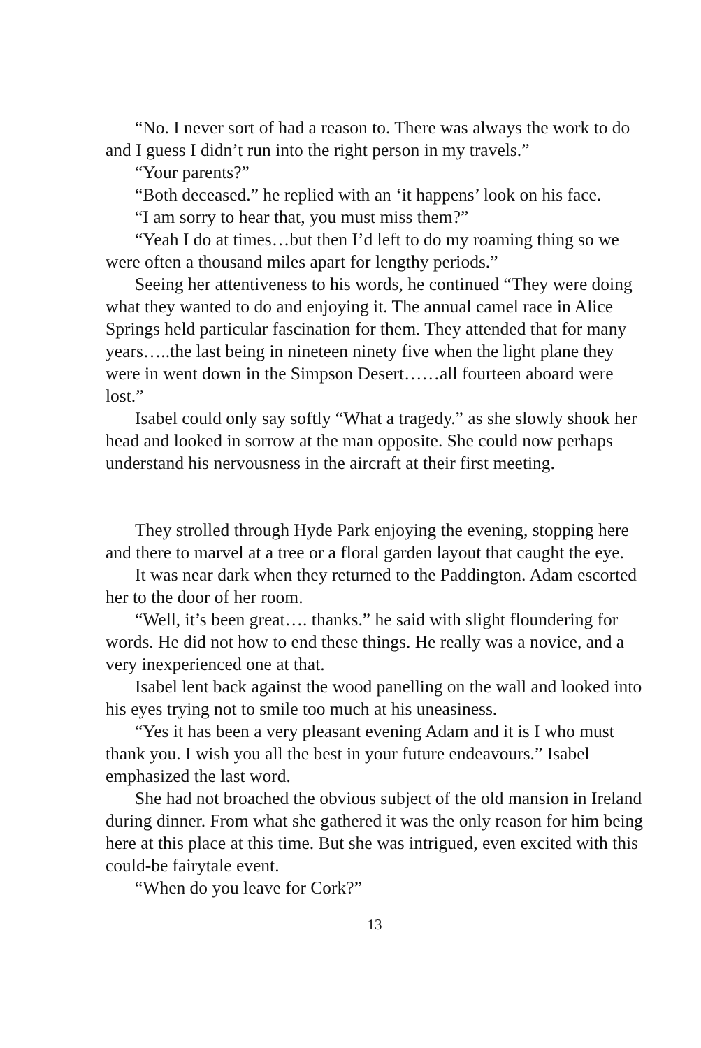“No. I never sort of had a reason to. There was always the work to do and I guess I didn’t run into the right person in my travels.”
“Your parents?”
“Both deceased.” he replied with an ‘it happens’ look on his face.
“I am sorry to hear that, you must miss them?”
“Yeah I do at times…but then I’d left to do my roaming thing so we were often a thousand miles apart for lengthy periods.”
Seeing her attentiveness to his words, he continued “They were doing what they wanted to do and enjoying it. The annual camel race in Alice Springs held particular fascination for them. They attended that for many years…..the last being in nineteen ninety five when the light plane they were in went down in the Simpson Desert……all fourteen aboard were lost.”
Isabel could only say softly “What a tragedy.” as she slowly shook her head and looked in sorrow at the man opposite. She could now perhaps understand his nervousness in the aircraft at their first meeting.
They strolled through Hyde Park enjoying the evening, stopping here and there to marvel at a tree or a floral garden layout that caught the eye.
It was near dark when they returned to the Paddington. Adam escorted her to the door of her room.
“Well, it’s been great…. thanks.” he said with slight floundering for words. He did not how to end these things. He really was a novice, and a very inexperienced one at that.
Isabel lent back against the wood panelling on the wall and looked into his eyes trying not to smile too much at his uneasiness.
“Yes it has been a very pleasant evening Adam and it is I who must thank you. I wish you all the best in your future endeavours.” Isabel emphasized the last word.
She had not broached the obvious subject of the old mansion in Ireland during dinner. From what she gathered it was the only reason for him being here at this place at this time. But she was intrigued, even excited with this could-be fairytale event.
“When do you leave for Cork?”
13